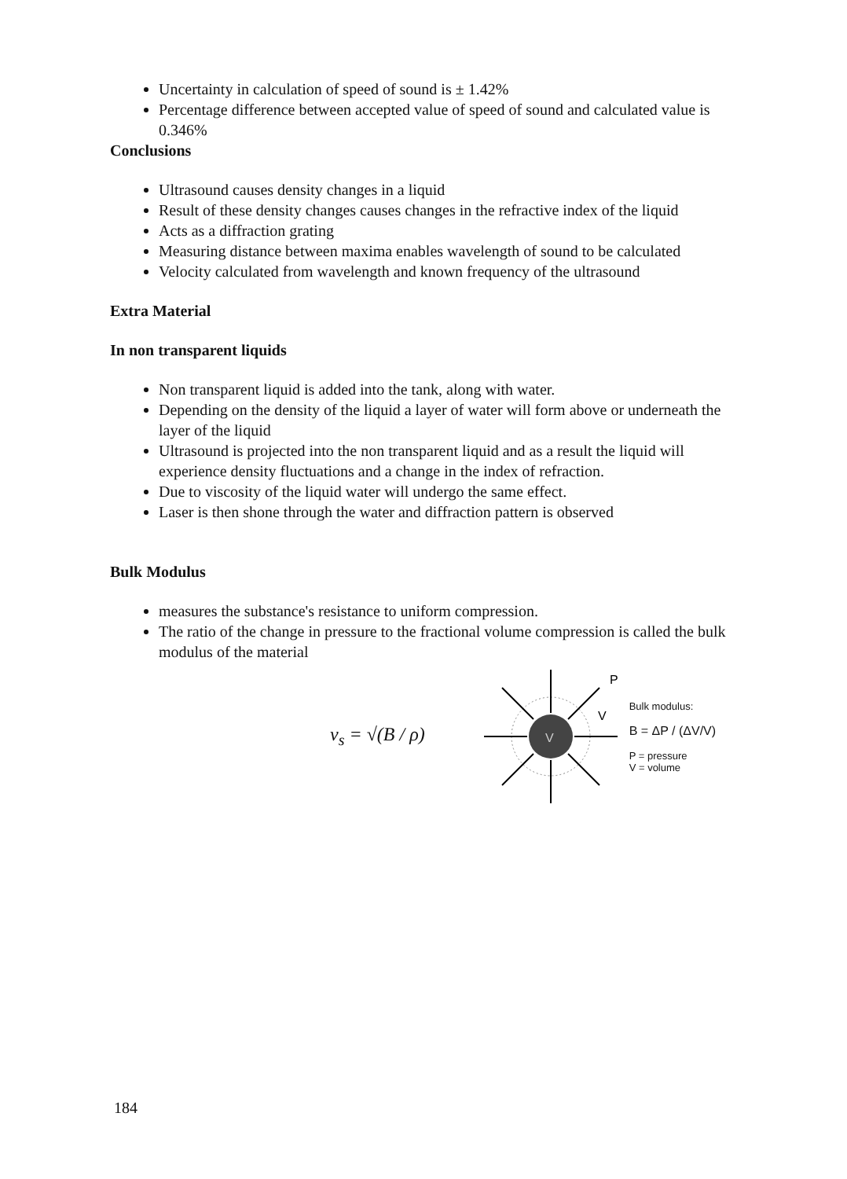Uncertainty in calculation of speed of sound is ± 1.42%
Percentage difference between accepted value of speed of sound and calculated value is 0.346%
Conclusions
Ultrasound causes density changes in a liquid
Result of these density changes causes changes in the refractive index of the liquid
Acts as a diffraction grating
Measuring distance between maxima enables wavelength of sound to be calculated
Velocity calculated from wavelength and known frequency of the ultrasound
Extra Material
In non transparent liquids
Non transparent liquid is added into the tank, along with water.
Depending on the density of the liquid a layer of water will form above or underneath the layer of the liquid
Ultrasound is projected into the non transparent liquid and as a result the liquid will experience density fluctuations and a change in the index of refraction.
Due to viscosity of the liquid water will undergo the same effect.
Laser is then shone through the water and diffraction pattern is observed
Bulk Modulus
measures the substance's resistance to uniform compression.
The ratio of the change in pressure to the fractional volume compression is called the bulk modulus of the material
v<sub>s</sub> = √(B / ρ)
V
V
P
Bulk modulus:
B = ΔP / (ΔV/V)
P = pressure
V = volume
184